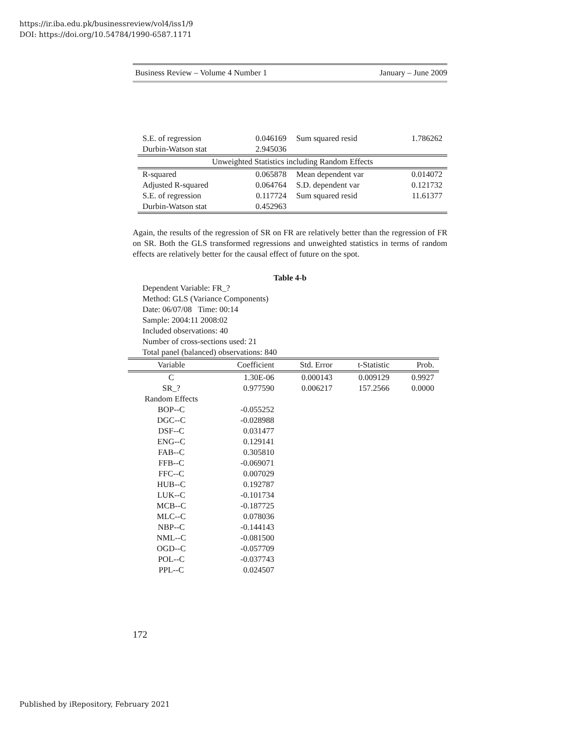https://ir.iba.edu.pk/businessreview/vol4/iss1/9
DOI: https://doi.org/10.54784/1990-6587.1171
Business Review – Volume 4 Number 1 January – June 2009
| S.E. of regression | 0.046169 | Sum squared resid | 1.786262 |
| Durbin-Watson stat | 2.945036 | | |
| Unweighted Statistics including Random Effects | | | |
| R-squared | 0.065878 | Mean dependent var | 0.014072 |
| Adjusted R-squared | 0.064764 | S.D. dependent var | 0.121732 |
| S.E. of regression | 0.117724 | Sum squared resid | 11.61377 |
| Durbin-Watson stat | 0.452963 | | |
Again, the results of the regression of SR on FR are relatively better than the regression of FR on SR. Both the GLS transformed regressions and unweighted statistics in terms of random effects are relatively better for the causal effect of future on the spot.
Table 4-b
Dependent Variable: FR_?
Method: GLS (Variance Components)
Date: 06/07/08 Time: 00:14
Sample: 2004:11 2008:02
Included observations: 40
Number of cross-sections used: 21
Total panel (balanced) observations: 840
| Variable | Coefficient | Std. Error | t-Statistic | Prob. |
| --- | --- | --- | --- | --- |
| C | 1.30E-06 | 0.000143 | 0.009129 | 0.9927 |
| SR_? | 0.977590 | 0.006217 | 157.2566 | 0.0000 |
| Random Effects | | | | |
| BOP--C | -0.055252 | | | |
| DGC--C | -0.028988 | | | |
| DSF--C | 0.031477 | | | |
| ENG--C | 0.129141 | | | |
| FAB--C | 0.305810 | | | |
| FFB--C | -0.069071 | | | |
| FFC--C | 0.007029 | | | |
| HUB--C | 0.192787 | | | |
| LUK--C | -0.101734 | | | |
| MCB--C | -0.187725 | | | |
| MLC--C | 0.078036 | | | |
| NBP--C | -0.144143 | | | |
| NML--C | -0.081500 | | | |
| OGD--C | -0.057709 | | | |
| POL--C | -0.037743 | | | |
| PPL--C | 0.024507 | | | |
172
Published by iRepository, February 2021